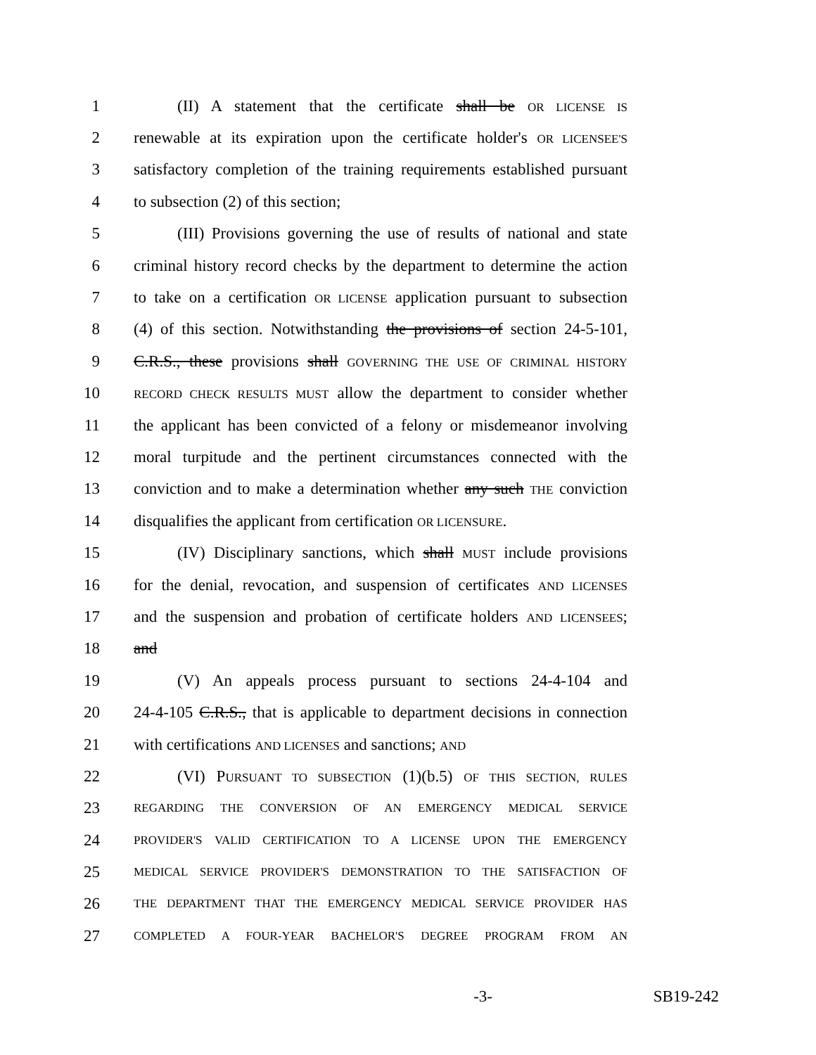1 (II) A statement that the certificate shall be OR LICENSE IS
2 renewable at its expiration upon the certificate holder's OR LICENSEE'S
3 satisfactory completion of the training requirements established pursuant
4 to subsection (2) of this section;
5 (III) Provisions governing the use of results of national and state
6 criminal history record checks by the department to determine the action
7 to take on a certification OR LICENSE application pursuant to subsection
8 (4) of this section. Notwithstanding the provisions of section 24-5-101,
9 C.R.S., these provisions shall GOVERNING THE USE OF CRIMINAL HISTORY
10 RECORD CHECK RESULTS MUST allow the department to consider whether
11 the applicant has been convicted of a felony or misdemeanor involving
12 moral turpitude and the pertinent circumstances connected with the
13 conviction and to make a determination whether any such THE conviction
14 disqualifies the applicant from certification OR LICENSURE.
15 (IV) Disciplinary sanctions, which shall MUST include provisions
16 for the denial, revocation, and suspension of certificates AND LICENSES
17 and the suspension and probation of certificate holders AND LICENSEES;
18 and
19 (V) An appeals process pursuant to sections 24-4-104 and
20 24-4-105 C.R.S., that is applicable to department decisions in connection
21 with certifications AND LICENSES and sanctions; AND
22 (VI) PURSUANT TO SUBSECTION (1)(b.5) OF THIS SECTION, RULES
23 REGARDING THE CONVERSION OF AN EMERGENCY MEDICAL SERVICE
24 PROVIDER'S VALID CERTIFICATION TO A LICENSE UPON THE EMERGENCY
25 MEDICAL SERVICE PROVIDER'S DEMONSTRATION TO THE SATISFACTION OF
26 THE DEPARTMENT THAT THE EMERGENCY MEDICAL SERVICE PROVIDER HAS
27 COMPLETED A FOUR-YEAR BACHELOR'S DEGREE PROGRAM FROM AN
-3- SB19-242